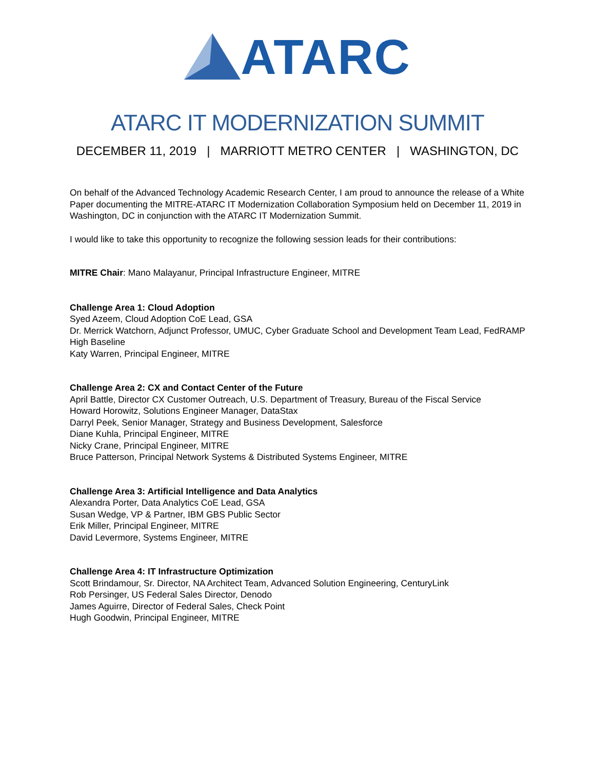ATARC
ATARC IT MODERNIZATION SUMMIT
DECEMBER 11, 2019 | MARRIOTT METRO CENTER | WASHINGTON, DC
On behalf of the Advanced Technology Academic Research Center, I am proud to announce the release of a White Paper documenting the MITRE-ATARC IT Modernization Collaboration Symposium held on December 11, 2019 in Washington, DC in conjunction with the ATARC IT Modernization Summit.
I would like to take this opportunity to recognize the following session leads for their contributions:
MITRE Chair: Mano Malayanur, Principal Infrastructure Engineer, MITRE
Challenge Area 1: Cloud Adoption
Syed Azeem, Cloud Adoption CoE Lead, GSA
Dr. Merrick Watchorn, Adjunct Professor, UMUC, Cyber Graduate School and Development Team Lead, FedRAMP High Baseline
Katy Warren, Principal Engineer, MITRE
Challenge Area 2: CX and Contact Center of the Future
April Battle, Director CX Customer Outreach, U.S. Department of Treasury, Bureau of the Fiscal Service
Howard Horowitz, Solutions Engineer Manager, DataStax
Darryl Peek, Senior Manager, Strategy and Business Development, Salesforce
Diane Kuhla, Principal Engineer, MITRE
Nicky Crane, Principal Engineer, MITRE
Bruce Patterson, Principal Network Systems & Distributed Systems Engineer, MITRE
Challenge Area 3: Artificial Intelligence and Data Analytics
Alexandra Porter, Data Analytics CoE Lead, GSA
Susan Wedge, VP & Partner, IBM GBS Public Sector
Erik Miller, Principal Engineer, MITRE
David Levermore, Systems Engineer, MITRE
Challenge Area 4: IT Infrastructure Optimization
Scott Brindamour, Sr. Director, NA Architect Team, Advanced Solution Engineering, CenturyLink
Rob Persinger, US Federal Sales Director, Denodo
James Aguirre, Director of Federal Sales, Check Point
Hugh Goodwin, Principal Engineer, MITRE